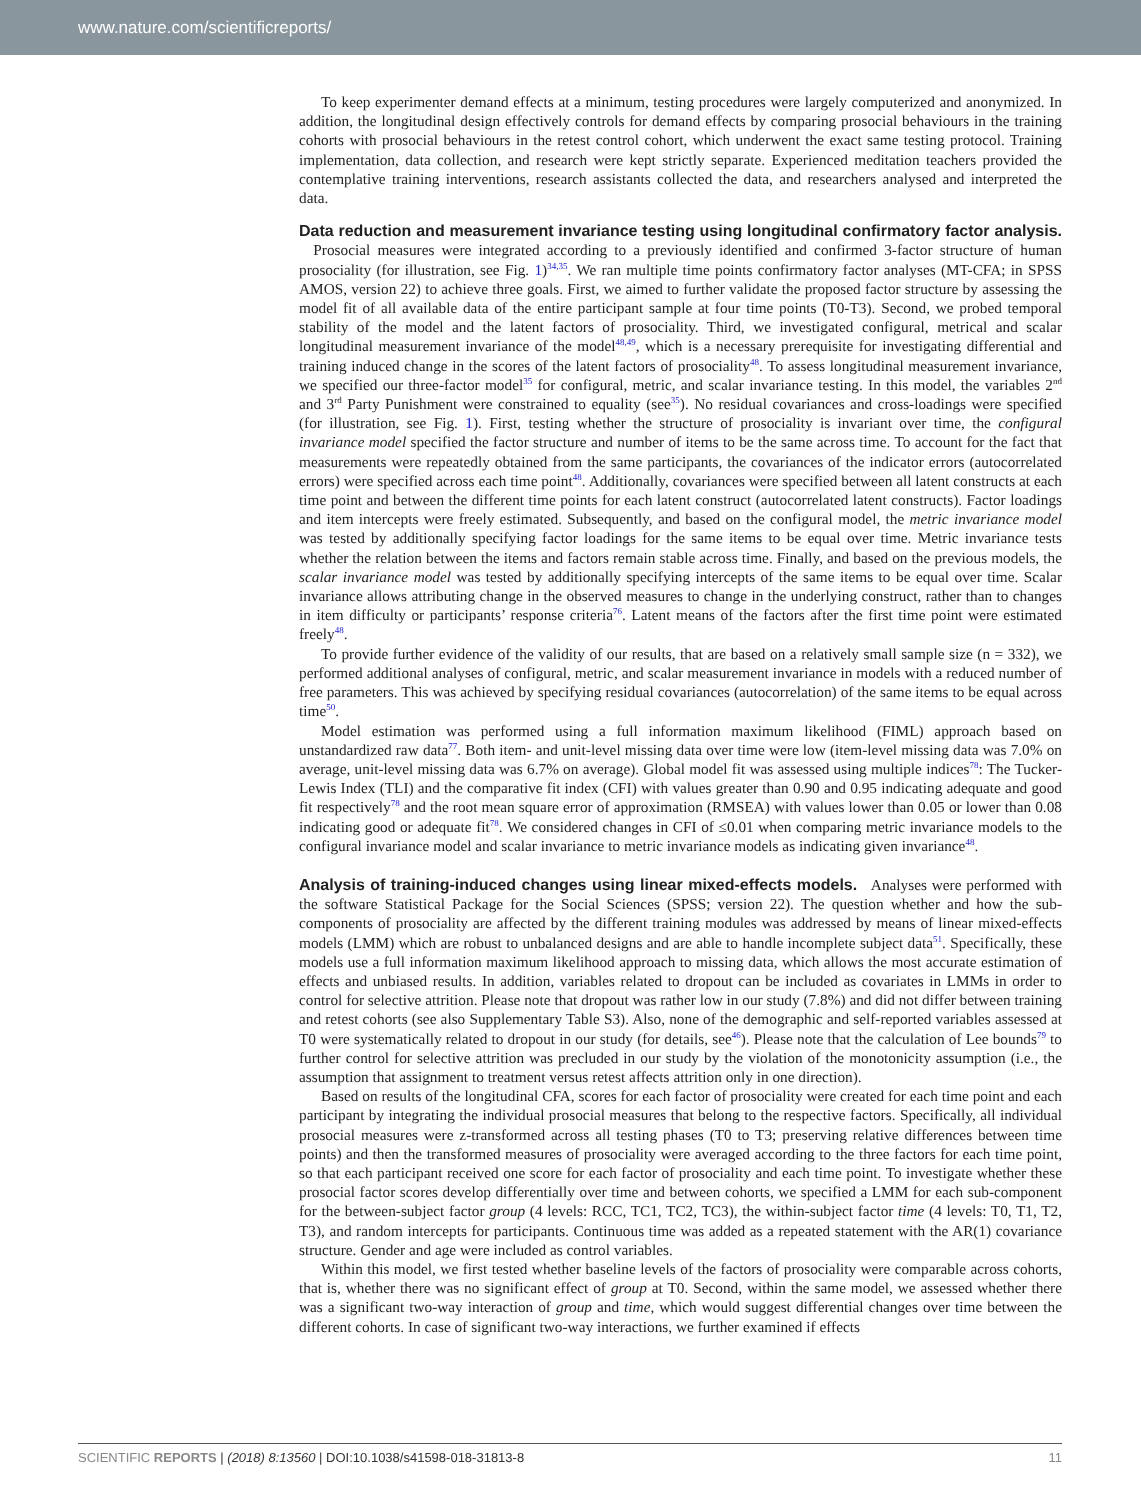www.nature.com/scientificreports/
To keep experimenter demand effects at a minimum, testing procedures were largely computerized and anonymized. In addition, the longitudinal design effectively controls for demand effects by comparing prosocial behaviours in the training cohorts with prosocial behaviours in the retest control cohort, which underwent the exact same testing protocol. Training implementation, data collection, and research were kept strictly separate. Experienced meditation teachers provided the contemplative training interventions, research assistants collected the data, and researchers analysed and interpreted the data.
Data reduction and measurement invariance testing using longitudinal confirmatory factor analysis.
Prosocial measures were integrated according to a previously identified and confirmed 3-factor structure of human prosociality (for illustration, see Fig. 1)<sup>34,35</sup>. We ran multiple time points confirmatory factor analyses (MT-CFA; in SPSS AMOS, version 22) to achieve three goals. First, we aimed to further validate the proposed factor structure by assessing the model fit of all available data of the entire participant sample at four time points (T0-T3). Second, we probed temporal stability of the model and the latent factors of prosociality. Third, we investigated configural, metrical and scalar longitudinal measurement invariance of the model<sup>48,49</sup>, which is a necessary prerequisite for investigating differential and training induced change in the scores of the latent factors of prosociality<sup>48</sup>. To assess longitudinal measurement invariance, we specified our three-factor model<sup>35</sup> for configural, metric, and scalar invariance testing. In this model, the variables 2<sup>nd</sup> and 3<sup>rd</sup> Party Punishment were constrained to equality (see<sup>35</sup>). No residual covariances and cross-loadings were specified (for illustration, see Fig. 1). First, testing whether the structure of prosociality is invariant over time, the configural invariance model specified the factor structure and number of items to be the same across time. To account for the fact that measurements were repeatedly obtained from the same participants, the covariances of the indicator errors (autocorrelated errors) were specified across each time point<sup>48</sup>. Additionally, covariances were specified between all latent constructs at each time point and between the different time points for each latent construct (autocorrelated latent constructs). Factor loadings and item intercepts were freely estimated. Subsequently, and based on the configural model, the metric invariance model was tested by additionally specifying factor loadings for the same items to be equal over time. Metric invariance tests whether the relation between the items and factors remain stable across time. Finally, and based on the previous models, the scalar invariance model was tested by additionally specifying intercepts of the same items to be equal over time. Scalar invariance allows attributing change in the observed measures to change in the underlying construct, rather than to changes in item difficulty or participants’ response criteria<sup>76</sup>. Latent means of the factors after the first time point were estimated freely<sup>48</sup>.
To provide further evidence of the validity of our results, that are based on a relatively small sample size (n = 332), we performed additional analyses of configural, metric, and scalar measurement invariance in models with a reduced number of free parameters. This was achieved by specifying residual covariances (autocorrelation) of the same items to be equal across time<sup>50</sup>.
Model estimation was performed using a full information maximum likelihood (FIML) approach based on unstandardized raw data<sup>77</sup>. Both item- and unit-level missing data over time were low (item-level missing data was 7.0% on average, unit-level missing data was 6.7% on average). Global model fit was assessed using multiple indices<sup>78</sup>: The Tucker-Lewis Index (TLI) and the comparative fit index (CFI) with values greater than 0.90 and 0.95 indicating adequate and good fit respectively<sup>78</sup> and the root mean square error of approximation (RMSEA) with values lower than 0.05 or lower than 0.08 indicating good or adequate fit<sup>78</sup>. We considered changes in CFI of ≤0.01 when comparing metric invariance models to the configural invariance model and scalar invariance to metric invariance models as indicating given invariance<sup>48</sup>.
Analysis of training-induced changes using linear mixed-effects models.
Analyses were performed with the software Statistical Package for the Social Sciences (SPSS; version 22). The question whether and how the sub-components of prosociality are affected by the different training modules was addressed by means of linear mixed-effects models (LMM) which are robust to unbalanced designs and are able to handle incomplete subject data<sup>51</sup>. Specifically, these models use a full information maximum likelihood approach to missing data, which allows the most accurate estimation of effects and unbiased results. In addition, variables related to dropout can be included as covariates in LMMs in order to control for selective attrition. Please note that dropout was rather low in our study (7.8%) and did not differ between training and retest cohorts (see also Supplementary Table S3). Also, none of the demographic and self-reported variables assessed at T0 were systematically related to dropout in our study (for details, see<sup>46</sup>). Please note that the calculation of Lee bounds<sup>79</sup> to further control for selective attrition was precluded in our study by the violation of the monotonicity assumption (i.e., the assumption that assignment to treatment versus retest affects attrition only in one direction).
Based on results of the longitudinal CFA, scores for each factor of prosociality were created for each time point and each participant by integrating the individual prosocial measures that belong to the respective factors. Specifically, all individual prosocial measures were z-transformed across all testing phases (T0 to T3; preserving relative differences between time points) and then the transformed measures of prosociality were averaged according to the three factors for each time point, so that each participant received one score for each factor of prosociality and each time point. To investigate whether these prosocial factor scores develop differentially over time and between cohorts, we specified a LMM for each sub-component for the between-subject factor group (4 levels: RCC, TC1, TC2, TC3), the within-subject factor time (4 levels: T0, T1, T2, T3), and random intercepts for participants. Continuous time was added as a repeated statement with the AR(1) covariance structure. Gender and age were included as control variables.
Within this model, we first tested whether baseline levels of the factors of prosociality were comparable across cohorts, that is, whether there was no significant effect of group at T0. Second, within the same model, we assessed whether there was a significant two-way interaction of group and time, which would suggest differential changes over time between the different cohorts. In case of significant two-way interactions, we further examined if effects
SCIENTIFIC REPORTS | (2018) 8:13560 | DOI:10.1038/s41598-018-31813-8 11